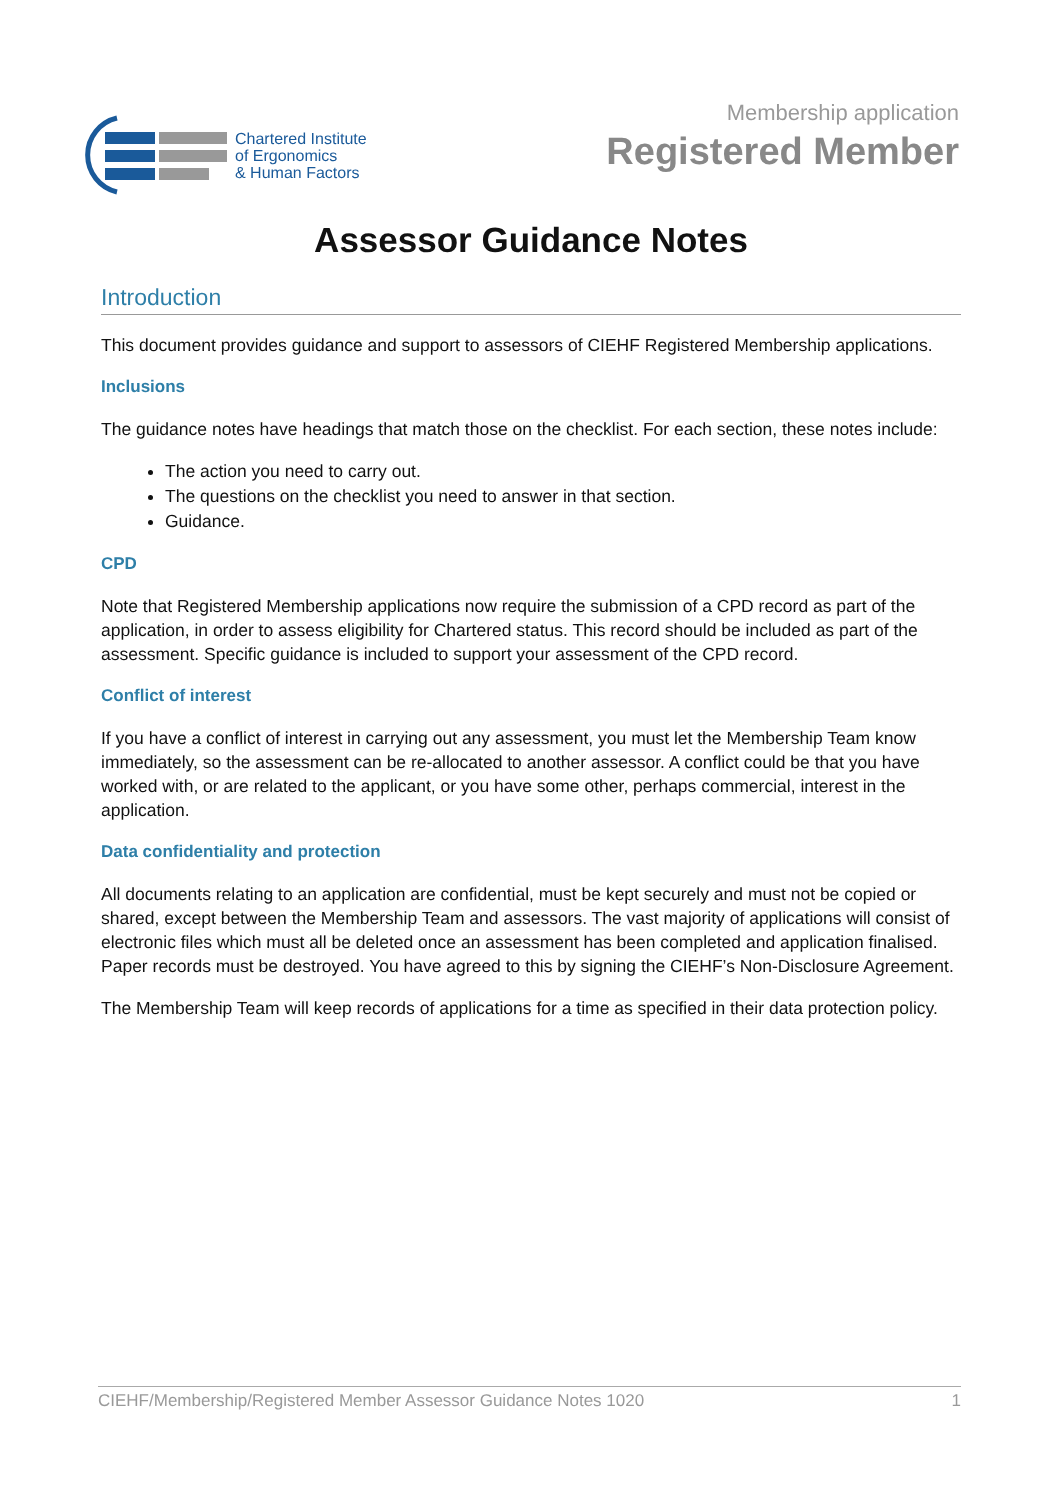Chartered Institute
of Ergonomics
& Human Factors
Membership application
Registered Member
Assessor Guidance Notes
Introduction
This document provides guidance and support to assessors of CIEHF Registered Membership applications.
Inclusions
The guidance notes have headings that match those on the checklist. For each section, these notes include:
The action you need to carry out.
The questions on the checklist you need to answer in that section.
Guidance.
CPD
Note that Registered Membership applications now require the submission of a CPD record as part of the application, in order to assess eligibility for Chartered status. This record should be included as part of the assessment. Specific guidance is included to support your assessment of the CPD record.
Conflict of interest
If you have a conflict of interest in carrying out any assessment, you must let the Membership Team know immediately, so the assessment can be re-allocated to another assessor. A conflict could be that you have worked with, or are related to the applicant, or you have some other, perhaps commercial, interest in the application.
Data confidentiality and protection
All documents relating to an application are confidential, must be kept securely and must not be copied or shared, except between the Membership Team and assessors. The vast majority of applications will consist of electronic files which must all be deleted once an assessment has been completed and application finalised. Paper records must be destroyed. You have agreed to this by signing the CIEHF’s Non-Disclosure Agreement.
The Membership Team will keep records of applications for a time as specified in their data protection policy.
CIEHF/Membership/Registered Member Assessor Guidance Notes 1020 1